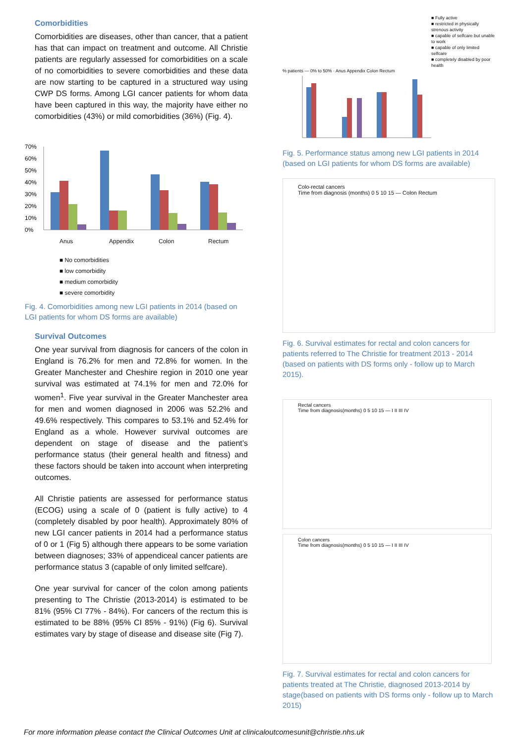Comorbidities
Comorbidities are diseases, other than cancer, that a patient has that can impact on treatment and outcome. All Christie patients are regularly assessed for comorbidities on a scale of no comorbidities to severe comorbidities and these data are now starting to be captured in a structured way using CWP DS forms. Among LGI cancer patients for whom data have been captured in this way, the majority have either no comorbidities (43%) or mild comorbidities (36%) (Fig. 4).
70%
60%
50%
40%
30%
20%
10%
0%
Anus Appendix Colon Rectum
■ No comorbidities ■ low comorbidity ■ medium comorbidity ■ severe comorbidity
Fig. 4. Comorbidities among new LGI patients in 2014 (based on LGI patients for whom DS forms are available)
Survival Outcomes
One year survival from diagnosis for cancers of the colon in England is 76.2% for men and 72.8% for women. In the Greater Manchester and Cheshire region in 2010 one year survival was estimated at 74.1% for men and 72.0% for women<sup>1</sup>. Five year survival in the Greater Manchester area for men and women diagnosed in 2006 was 52.2% and 49.6% respectively. This compares to 53.1% and 52.4% for England as a whole. However survival outcomes are dependent on stage of disease and the patient’s performance status (their general health and fitness) and these factors should be taken into account when interpreting outcomes.
All Christie patients are assessed for performance status (ECOG) using a scale of 0 (patient is fully active) to 4 (completely disabled by poor health). Approximately 80% of new LGI cancer patients in 2014 had a performance status of 0 or 1 (Fig 5) although there appears to be some variation between diagnoses; 33% of appendiceal cancer patients are performance status 3 (capable of only limited selfcare).
One year survival for cancer of the colon among patients presenting to The Christie (2013-2014) is estimated to be 81% (95% CI 77% - 84%). For cancers of the rectum this is estimated to be 88% (95% CI 85% - 91%) (Fig 6). Survival estimates vary by stage of disease and disease site (Fig 7).
■ Fully active
■ restricted in physically strenous activity
■ capable of selfcare but unable to work
■ capable of only limited selfcare
■ completely disabled by poor health
% patients — 0% to 50% · Anus Appendix Colon Rectum
Fig. 5. Performance status among new LGI patients in 2014 (based on LGI patients for whom DS forms are available)
Colo-rectal cancers
Time from diagnosis (months) 0 5 10 15 — Colon Rectum
Fig. 6. Survival estimates for rectal and colon cancers for patients referred to The Christie for treatment 2013 - 2014 (based on patients with DS forms only - follow up to March 2015).
Rectal cancers
Time from diagnosis(months) 0 5 10 15 — I II III IV
Colon cancers
Time from diagnosis(months) 0 5 10 15 — I II III IV
Fig. 7. Survival estimates for rectal and colon cancers for patients treated at The Christie, diagnosed 2013-2014 by stage(based on patients with DS forms only - follow up to March 2015)
For more information please contact the Clinical Outcomes Unit at clinicaloutcomesunit@christie.nhs.uk